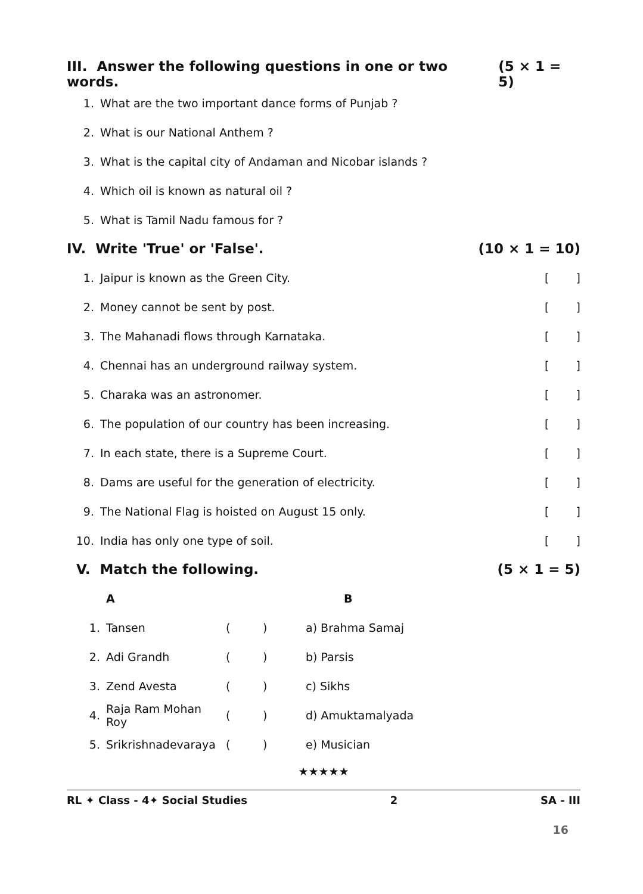III. Answer the following questions in one or two words. (5 × 1 = 5)
1. What are the two important dance forms of Punjab ?
2. What is our National Anthem ?
3. What is the capital city of Andaman and Nicobar islands ?
4. Which oil is known as natural oil ?
5. What is Tamil Nadu famous for ?
IV. Write 'True' or 'False'. (10 × 1 = 10)
1. Jaipur is known as the Green City. []
2. Money cannot be sent by post. []
3. The Mahanadi flows through Karnataka. []
4. Chennai has an underground railway system. []
5. Charaka was an astronomer. []
6. The population of our country has been increasing. []
7. In each state, there is a Supreme Court. []
8. Dams are useful for the generation of electricity. []
9. The National Flag is hoisted on August 15 only. []
10. India has only one type of soil. []
V. Match the following. (5 × 1 = 5)
| | A | | | B |
| 1. | Tansen | ( | ) | a) Brahma Samaj |
| 2. | Adi Grandh | ( | ) | b) Parsis |
| 3. | Zend Avesta | ( | ) | c) Sikhs |
| 4. | Raja Ram Mohan Roy | ( | ) | d) Amuktamalyada |
| 5. | Srikrishnadevaraya | ( | ) | e) Musician |
★★★★★
RL ✦ Class - 4✦ Social Studies 2 SA - III
16